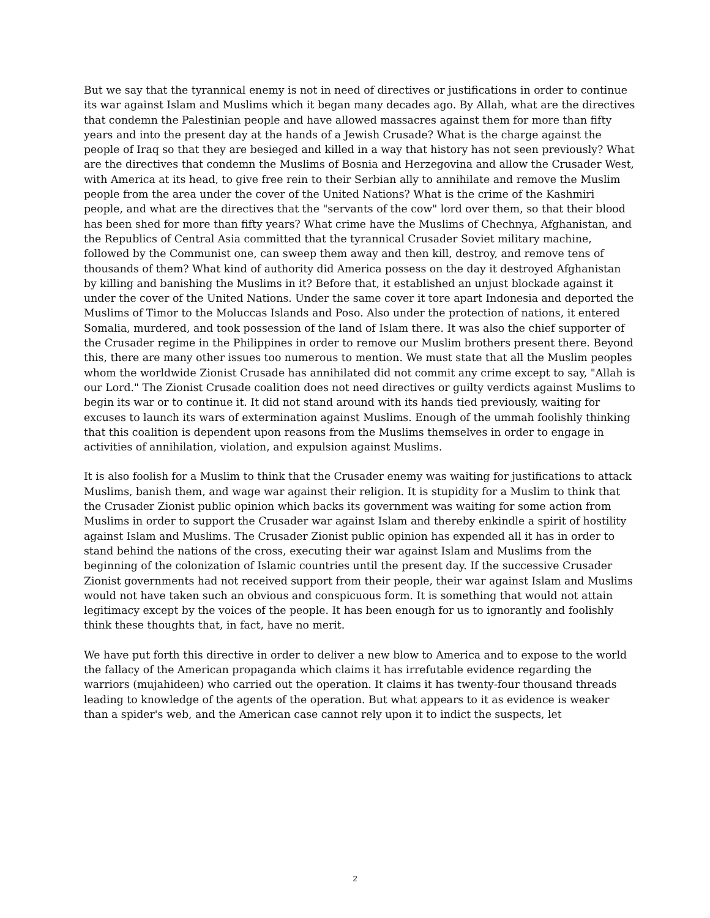But we say that the tyrannical enemy is not in need of directives or justifications in order to continue its war against Islam and Muslims which it began many decades ago. By Allah, what are the directives that condemn the Palestinian people and have allowed massacres against them for more than fifty years and into the present day at the hands of a Jewish Crusade? What is the charge against the people of Iraq so that they are besieged and killed in a way that history has not seen previously? What are the directives that condemn the Muslims of Bosnia and Herzegovina and allow the Crusader West, with America at its head, to give free rein to their Serbian ally to annihilate and remove the Muslim people from the area under the cover of the United Nations? What is the crime of the Kashmiri people, and what are the directives that the "servants of the cow" lord over them, so that their blood has been shed for more than fifty years? What crime have the Muslims of Chechnya, Afghanistan, and the Republics of Central Asia committed that the tyrannical Crusader Soviet military machine, followed by the Communist one, can sweep them away and then kill, destroy, and remove tens of thousands of them? What kind of authority did America possess on the day it destroyed Afghanistan by killing and banishing the Muslims in it? Before that, it established an unjust blockade against it under the cover of the United Nations. Under the same cover it tore apart Indonesia and deported the Muslims of Timor to the Moluccas Islands and Poso. Also under the protection of nations, it entered Somalia, murdered, and took possession of the land of Islam there. It was also the chief supporter of the Crusader regime in the Philippines in order to remove our Muslim brothers present there. Beyond this, there are many other issues too numerous to mention. We must state that all the Muslim peoples whom the worldwide Zionist Crusade has annihilated did not commit any crime except to say, "Allah is our Lord." The Zionist Crusade coalition does not need directives or guilty verdicts against Muslims to begin its war or to continue it. It did not stand around with its hands tied previously, waiting for excuses to launch its wars of extermination against Muslims. Enough of the ummah foolishly thinking that this coalition is dependent upon reasons from the Muslims themselves in order to engage in activities of annihilation, violation, and expulsion against Muslims.
It is also foolish for a Muslim to think that the Crusader enemy was waiting for justifications to attack Muslims, banish them, and wage war against their religion. It is stupidity for a Muslim to think that the Crusader Zionist public opinion which backs its government was waiting for some action from Muslims in order to support the Crusader war against Islam and thereby enkindle a spirit of hostility against Islam and Muslims. The Crusader Zionist public opinion has expended all it has in order to stand behind the nations of the cross, executing their war against Islam and Muslims from the beginning of the colonization of Islamic countries until the present day. If the successive Crusader Zionist governments had not received support from their people, their war against Islam and Muslims would not have taken such an obvious and conspicuous form. It is something that would not attain legitimacy except by the voices of the people. It has been enough for us to ignorantly and foolishly think these thoughts that, in fact, have no merit.
We have put forth this directive in order to deliver a new blow to America and to expose to the world the fallacy of the American propaganda which claims it has irrefutable evidence regarding the warriors (mujahideen) who carried out the operation. It claims it has twenty-four thousand threads leading to knowledge of the agents of the operation. But what appears to it as evidence is weaker than a spider's web, and the American case cannot rely upon it to indict the suspects, let
2